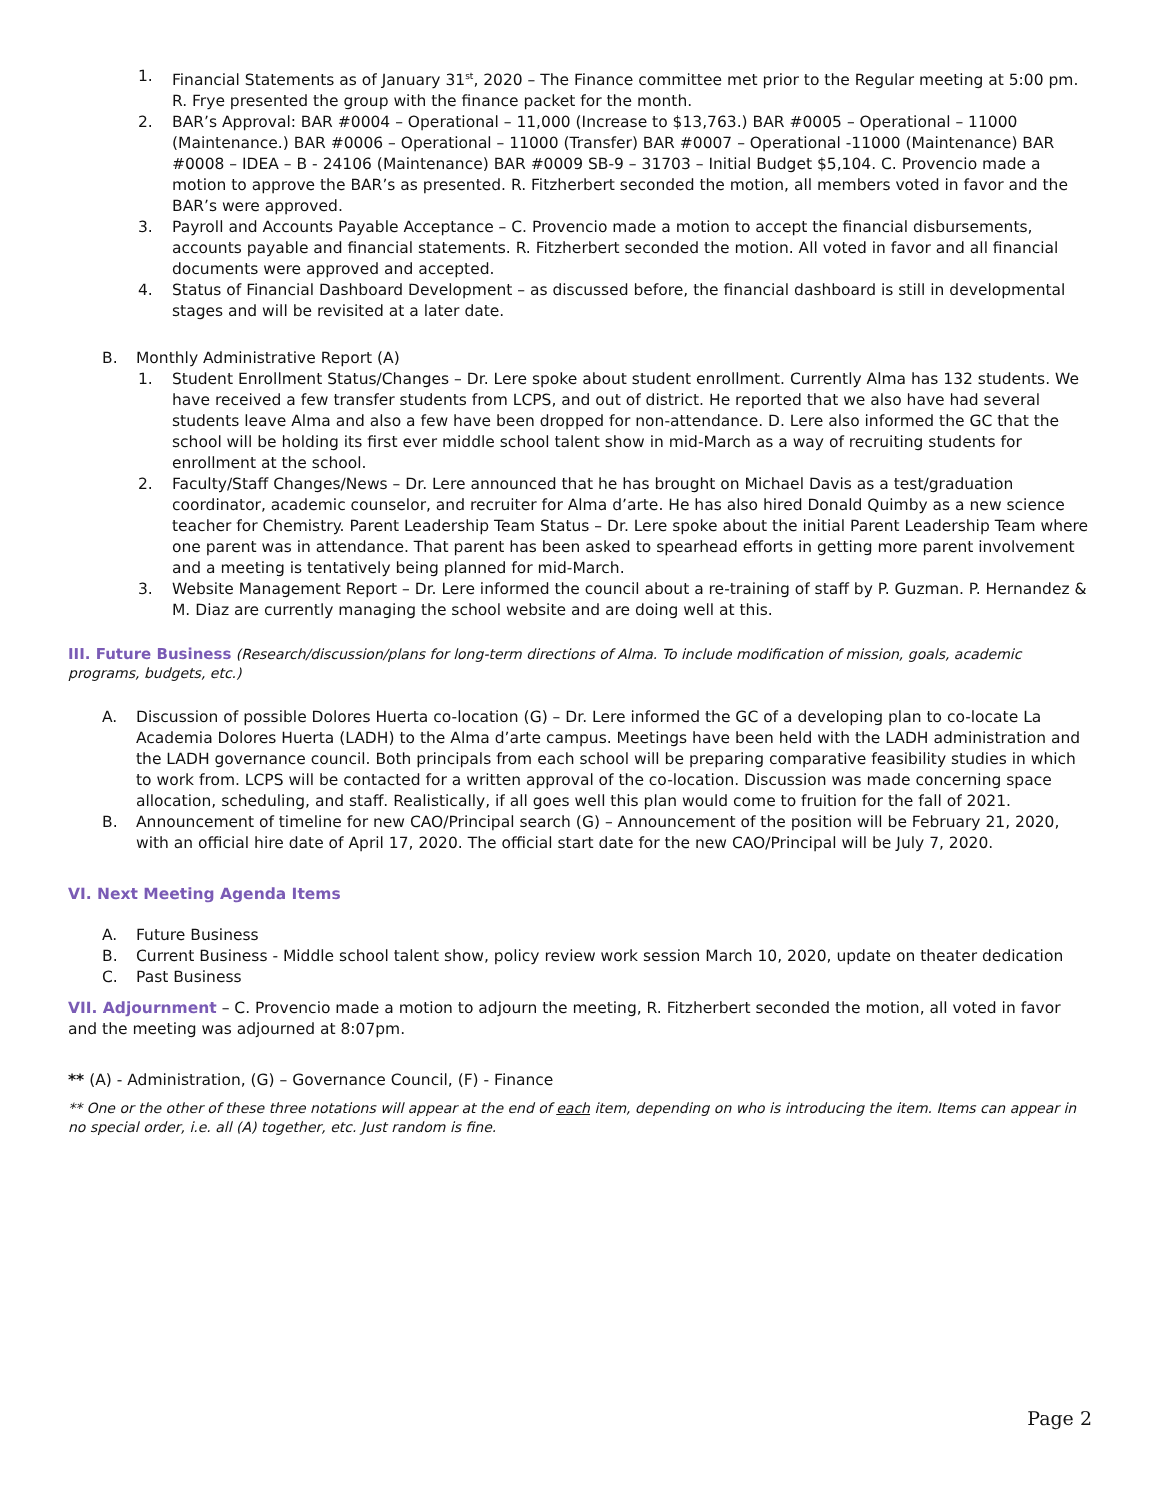1. Financial Statements as of January 31<sup>st</sup>, 2020 – The Finance committee met prior to the Regular meeting at 5:00 pm. R. Frye presented the group with the finance packet for the month.
2. BAR’s Approval: BAR #0004 – Operational – 11,000 (Increase to $13,763.) BAR #0005 – Operational – 11000 (Maintenance.) BAR #0006 – Operational – 11000 (Transfer) BAR #0007 – Operational -11000 (Maintenance) BAR #0008 – IDEA – B - 24106 (Maintenance) BAR #0009 SB-9 – 31703 – Initial Budget $5,104. C. Provencio made a motion to approve the BAR’s as presented. R. Fitzherbert seconded the motion, all members voted in favor and the BAR’s were approved.
3. Payroll and Accounts Payable Acceptance – C. Provencio made a motion to accept the financial disbursements, accounts payable and financial statements. R. Fitzherbert seconded the motion. All voted in favor and all financial documents were approved and accepted.
4. Status of Financial Dashboard Development – as discussed before, the financial dashboard is still in developmental stages and will be revisited at a later date.
B. Monthly Administrative Report (A)
1. Student Enrollment Status/Changes – Dr. Lere spoke about student enrollment. Currently Alma has 132 students. We have received a few transfer students from LCPS, and out of district. He reported that we also have had several students leave Alma and also a few have been dropped for non-attendance. D. Lere also informed the GC that the school will be holding its first ever middle school talent show in mid-March as a way of recruiting students for enrollment at the school.
2. Faculty/Staff Changes/News – Dr. Lere announced that he has brought on Michael Davis as a test/graduation coordinator, academic counselor, and recruiter for Alma d’arte. He has also hired Donald Quimby as a new science teacher for Chemistry. Parent Leadership Team Status – Dr. Lere spoke about the initial Parent Leadership Team where one parent was in attendance. That parent has been asked to spearhead efforts in getting more parent involvement and a meeting is tentatively being planned for mid-March.
3. Website Management Report – Dr. Lere informed the council about a re-training of staff by P. Guzman. P. Hernandez & M. Diaz are currently managing the school website and are doing well at this.
III. Future Business (Research/discussion/plans for long-term directions of Alma. To include modification of mission, goals, academic programs, budgets, etc.)
A. Discussion of possible Dolores Huerta co-location (G) – Dr. Lere informed the GC of a developing plan to co-locate La Academia Dolores Huerta (LADH) to the Alma d’arte campus. Meetings have been held with the LADH administration and the LADH governance council. Both principals from each school will be preparing comparative feasibility studies in which to work from. LCPS will be contacted for a written approval of the co-location. Discussion was made concerning space allocation, scheduling, and staff. Realistically, if all goes well this plan would come to fruition for the fall of 2021.
B. Announcement of timeline for new CAO/Principal search (G) – Announcement of the position will be February 21, 2020, with an official hire date of April 17, 2020. The official start date for the new CAO/Principal will be July 7, 2020.
VI. Next Meeting Agenda Items
A. Future Business
B. Current Business - Middle school talent show, policy review work session March 10, 2020, update on theater dedication
C. Past Business
VII. Adjournment – C. Provencio made a motion to adjourn the meeting, R. Fitzherbert seconded the motion, all voted in favor and the meeting was adjourned at 8:07pm.
** (A) - Administration, (G) – Governance Council, (F) - Finance
** One or the other of these three notations will appear at the end of each item, depending on who is introducing the item. Items can appear in no special order, i.e. all (A) together, etc. Just random is fine.
Page 2